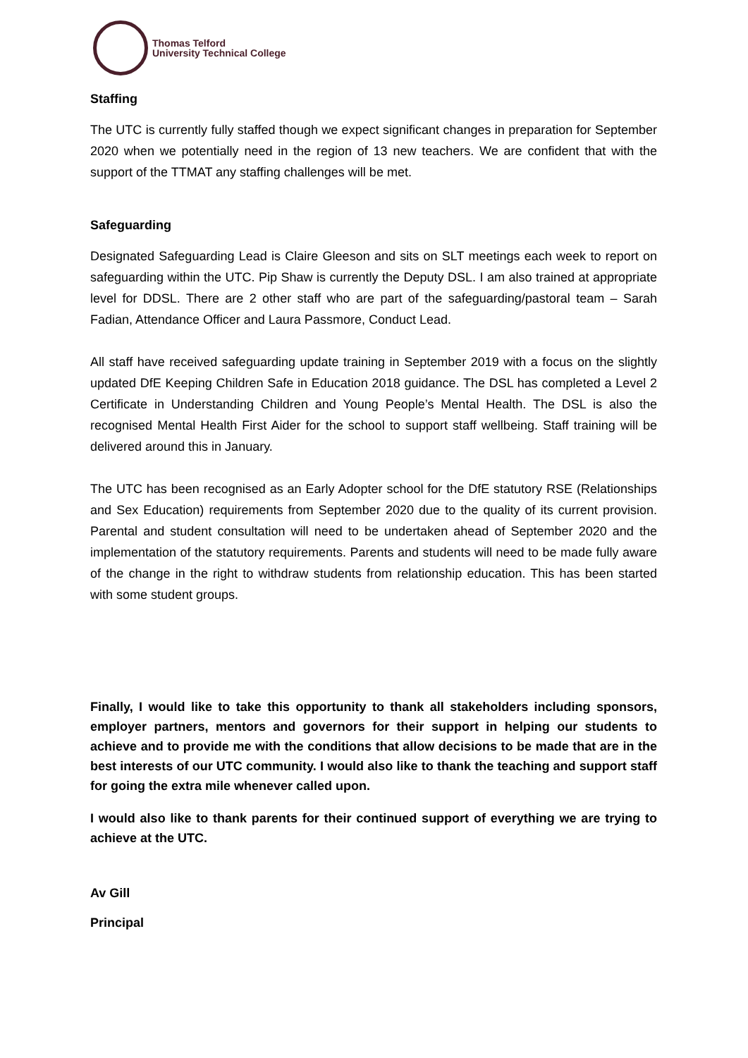Thomas Telford
University Technical College
Staffing
The UTC is currently fully staffed though we expect significant changes in preparation for September 2020 when we potentially need in the region of 13 new teachers. We are confident that with the support of the TTMAT any staffing challenges will be met.
Safeguarding
Designated Safeguarding Lead is Claire Gleeson and sits on SLT meetings each week to report on safeguarding within the UTC. Pip Shaw is currently the Deputy DSL. I am also trained at appropriate level for DDSL. There are 2 other staff who are part of the safeguarding/pastoral team – Sarah Fadian, Attendance Officer and Laura Passmore, Conduct Lead.
All staff have received safeguarding update training in September 2019 with a focus on the slightly updated DfE Keeping Children Safe in Education 2018 guidance. The DSL has completed a Level 2 Certificate in Understanding Children and Young People’s Mental Health. The DSL is also the recognised Mental Health First Aider for the school to support staff wellbeing. Staff training will be delivered around this in January.
The UTC has been recognised as an Early Adopter school for the DfE statutory RSE (Relationships and Sex Education) requirements from September 2020 due to the quality of its current provision. Parental and student consultation will need to be undertaken ahead of September 2020 and the implementation of the statutory requirements. Parents and students will need to be made fully aware of the change in the right to withdraw students from relationship education. This has been started with some student groups.
Finally, I would like to take this opportunity to thank all stakeholders including sponsors, employer partners, mentors and governors for their support in helping our students to achieve and to provide me with the conditions that allow decisions to be made that are in the best interests of our UTC community. I would also like to thank the teaching and support staff for going the extra mile whenever called upon.
I would also like to thank parents for their continued support of everything we are trying to achieve at the UTC.
Av Gill
Principal